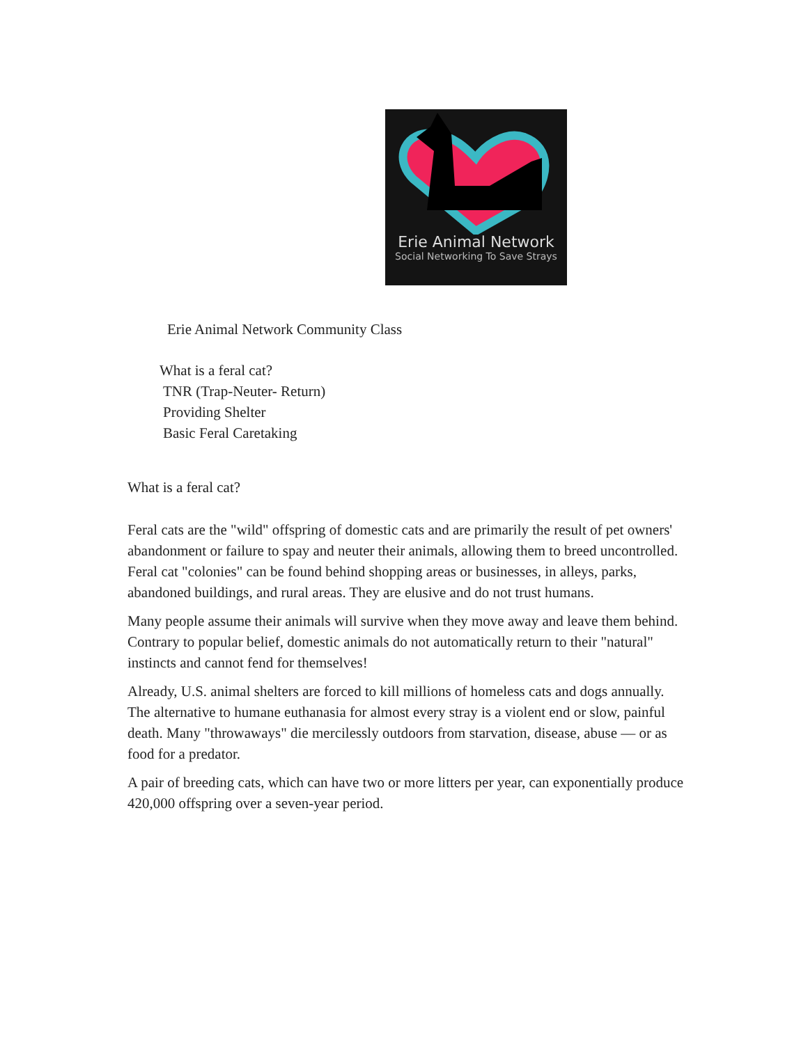Erie Animal Network
Social Networking To Save Strays
Erie Animal Network Community Class
What is a feral cat?
TNR (Trap-Neuter- Return)
Providing Shelter
Basic Feral Caretaking
What is a feral cat?
Feral cats are the "wild" offspring of domestic cats and are primarily the result of pet owners' abandonment or failure to spay and neuter their animals, allowing them to breed uncontrolled. Feral cat "colonies" can be found behind shopping areas or businesses, in alleys, parks, abandoned buildings, and rural areas. They are elusive and do not trust humans.
Many people assume their animals will survive when they move away and leave them behind. Contrary to popular belief, domestic animals do not automatically return to their "natural" instincts and cannot fend for themselves!
Already, U.S. animal shelters are forced to kill millions of homeless cats and dogs annually. The alternative to humane euthanasia for almost every stray is a violent end or slow, painful death. Many "throwaways" die mercilessly outdoors from starvation, disease, abuse — or as food for a predator.
A pair of breeding cats, which can have two or more litters per year, can exponentially produce 420,000 offspring over a seven-year period.